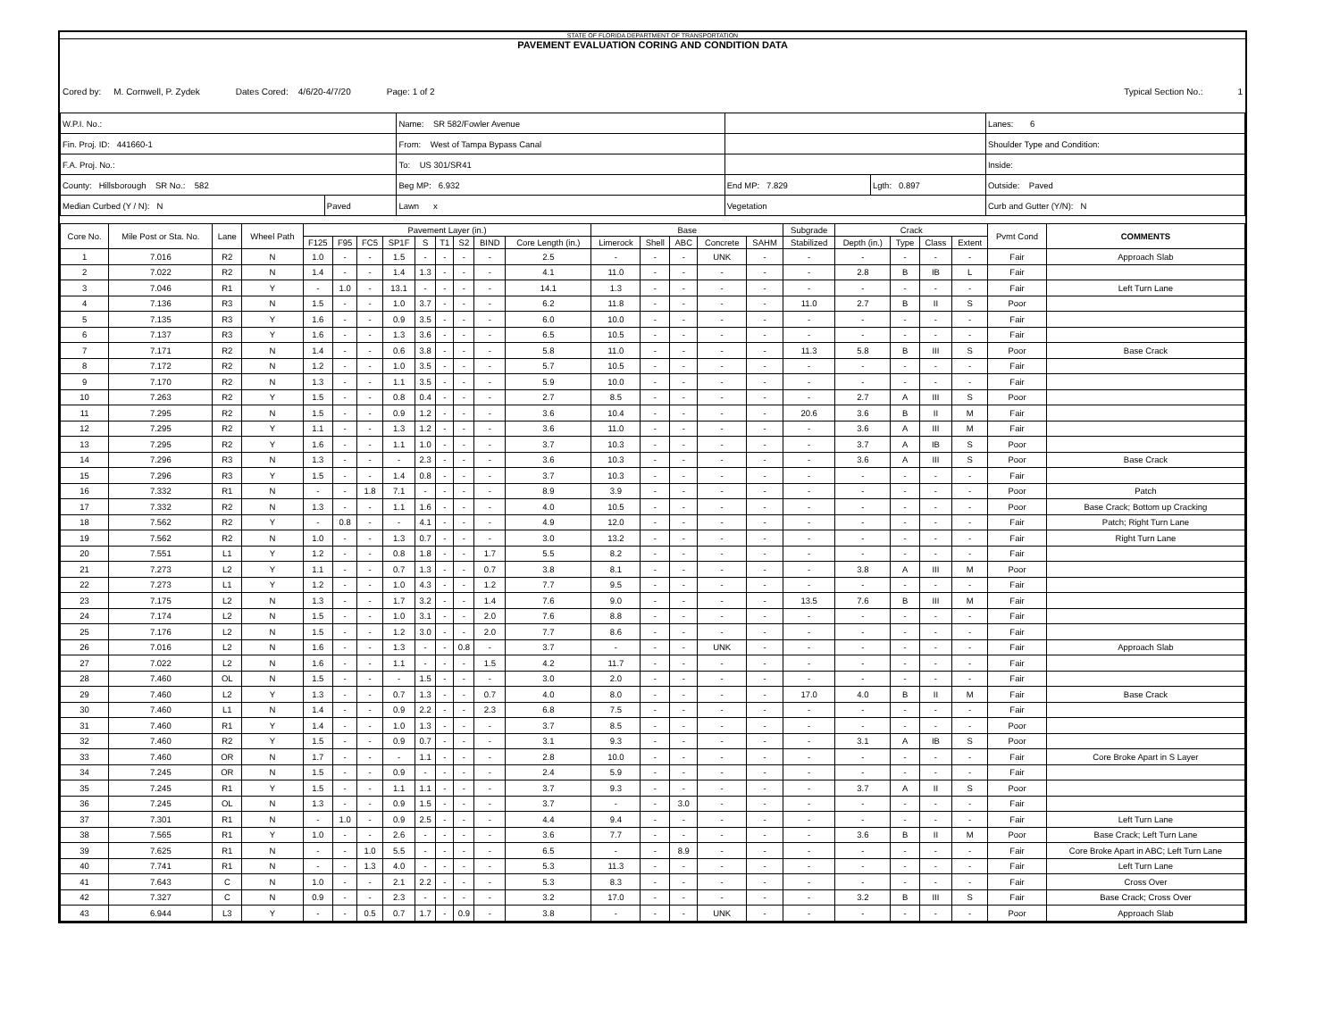STATE OF FLORIDA DEPARTMENT OF TRANSPORTATION
PAVEMENT EVALUATION CORING AND CONDITION DATA
Cored by: M. Cornwell, P. Zydek Dates Cored: 4/6/20-4/7/20 Page: 1 of 2 Typical Section No.: 1
| W.P.I. No.: | | Name: SR 582/Fowler Avenue | | | Lanes: 6 |
| Fin. Proj. ID: 441660-1 | | From: West of Tampa Bypass Canal | | | Shoulder Type and Condition: |
| F.A. Proj. No.: | | To: US 301/SR41 | | | Inside: |
| County: Hillsborough SR No.: 582 | | Beg MP: 6.932 | End MP: 7.829 | Lgth: 0.897 | Outside: Paved |
| Median Curbed (Y / N): N | Paved | Lawn x | Vegetation | | Curb and Gutter (Y/N): N |
| Core No. | Mile Post or Sta. No. | Lane | Wheel Path | Pavement Layer (in.) | | | | | | | | | Base | | | | | Subgrade | Crack | | | | Pvmt Cond | COMMENTS |
| --- | --- | --- | --- | --- | --- | --- | --- | --- | --- | --- | --- | --- | --- | --- | --- | --- | --- | --- | --- | --- | --- | --- | --- | --- |
| | | | | F125 | F95 | FC5 | SP1F | S | T1 | S2 | BIND | Core Length (in.) | Limerock | Shell | ABC | Concrete | SAHM | Stabilized | Depth (in.) | Type | Class | Extent | | |
| 1 | 7.016 | R2 | N | 1.0 | - | - | 1.5 | - | - | - | - | 2.5 | - | - | - | UNK | - | - | - | - | - | - | Fair | Approach Slab |
| 2 | 7.022 | R2 | N | 1.4 | - | - | 1.4 | 1.3 | - | - | - | 4.1 | 11.0 | - | - | - | - | - | 2.8 | B | IB | L | Fair | |
| 3 | 7.046 | R1 | Y | - | 1.0 | - | 13.1 | - | - | - | - | 14.1 | 1.3 | - | - | - | - | - | - | - | - | - | Fair | Left Turn Lane |
| 4 | 7.136 | R3 | N | 1.5 | - | - | 1.0 | 3.7 | - | - | - | 6.2 | 11.8 | - | - | - | - | 11.0 | 2.7 | B | II | S | Poor | |
| 5 | 7.135 | R3 | Y | 1.6 | - | - | 0.9 | 3.5 | - | - | - | 6.0 | 10.0 | - | - | - | - | - | - | - | - | - | Fair | |
| 6 | 7.137 | R3 | Y | 1.6 | - | - | 1.3 | 3.6 | - | - | - | 6.5 | 10.5 | - | - | - | - | - | - | - | - | - | Fair | |
| 7 | 7.171 | R2 | N | 1.4 | - | - | 0.6 | 3.8 | - | - | - | 5.8 | 11.0 | - | - | - | - | 11.3 | 5.8 | B | III | S | Poor | Base Crack |
| 8 | 7.172 | R2 | N | 1.2 | - | - | 1.0 | 3.5 | - | - | - | 5.7 | 10.5 | - | - | - | - | - | - | - | - | - | Fair | |
| 9 | 7.170 | R2 | N | 1.3 | - | - | 1.1 | 3.5 | - | - | - | 5.9 | 10.0 | - | - | - | - | - | - | - | - | - | Fair | |
| 10 | 7.263 | R2 | Y | 1.5 | - | - | 0.8 | 0.4 | - | - | - | 2.7 | 8.5 | - | - | - | - | - | 2.7 | A | III | S | Poor | |
| 11 | 7.295 | R2 | N | 1.5 | - | - | 0.9 | 1.2 | - | - | - | 3.6 | 10.4 | - | - | - | - | 20.6 | 3.6 | B | II | M | Fair | |
| 12 | 7.295 | R2 | Y | 1.1 | - | - | 1.3 | 1.2 | - | - | - | 3.6 | 11.0 | - | - | - | - | - | 3.6 | A | III | M | Fair | |
| 13 | 7.295 | R2 | Y | 1.6 | - | - | 1.1 | 1.0 | - | - | - | 3.7 | 10.3 | - | - | - | - | - | 3.7 | A | IB | S | Poor | |
| 14 | 7.296 | R3 | N | 1.3 | - | - | - | 2.3 | - | - | - | 3.6 | 10.3 | - | - | - | - | - | 3.6 | A | III | S | Poor | Base Crack |
| 15 | 7.296 | R3 | Y | 1.5 | - | - | 1.4 | 0.8 | - | - | - | 3.7 | 10.3 | - | - | - | - | - | - | - | - | - | Fair | |
| 16 | 7.332 | R1 | N | - | - | 1.8 | 7.1 | - | - | - | - | 8.9 | 3.9 | - | - | - | - | - | - | - | - | - | Poor | Patch |
| 17 | 7.332 | R2 | N | 1.3 | - | - | 1.1 | 1.6 | - | - | - | 4.0 | 10.5 | - | - | - | - | - | - | - | - | - | Poor | Base Crack; Bottom up Cracking |
| 18 | 7.562 | R2 | Y | - | 0.8 | - | - | 4.1 | - | - | - | 4.9 | 12.0 | - | - | - | - | - | - | - | - | - | Fair | Patch; Right Turn Lane |
| 19 | 7.562 | R2 | N | 1.0 | - | - | 1.3 | 0.7 | - | - | - | 3.0 | 13.2 | - | - | - | - | - | - | - | - | - | Fair | Right Turn Lane |
| 20 | 7.551 | L1 | Y | 1.2 | - | - | 0.8 | 1.8 | - | - | 1.7 | 5.5 | 8.2 | - | - | - | - | - | - | - | - | - | Fair | |
| 21 | 7.273 | L2 | Y | 1.1 | - | - | 0.7 | 1.3 | - | - | 0.7 | 3.8 | 8.1 | - | - | - | - | - | 3.8 | A | III | M | Poor | |
| 22 | 7.273 | L1 | Y | 1.2 | - | - | 1.0 | 4.3 | - | - | 1.2 | 7.7 | 9.5 | - | - | - | - | - | - | - | - | - | Fair | |
| 23 | 7.175 | L2 | N | 1.3 | - | - | 1.7 | 3.2 | - | - | 1.4 | 7.6 | 9.0 | - | - | - | - | 13.5 | 7.6 | B | III | M | Fair | |
| 24 | 7.174 | L2 | N | 1.5 | - | - | 1.0 | 3.1 | - | - | 2.0 | 7.6 | 8.8 | - | - | - | - | - | - | - | - | - | Fair | |
| 25 | 7.176 | L2 | N | 1.5 | - | - | 1.2 | 3.0 | - | - | 2.0 | 7.7 | 8.6 | - | - | - | - | - | - | - | - | - | Fair | |
| 26 | 7.016 | L2 | N | 1.6 | - | - | 1.3 | - | - | 0.8 | - | 3.7 | - | - | - | UNK | - | - | - | - | - | - | Fair | Approach Slab |
| 27 | 7.022 | L2 | N | 1.6 | - | - | 1.1 | - | - | - | 1.5 | 4.2 | 11.7 | - | - | - | - | - | - | - | - | - | Fair | |
| 28 | 7.460 | OL | N | 1.5 | - | - | - | 1.5 | - | - | - | 3.0 | 2.0 | - | - | - | - | - | - | - | - | - | Fair | |
| 29 | 7.460 | L2 | Y | 1.3 | - | - | 0.7 | 1.3 | - | - | 0.7 | 4.0 | 8.0 | - | - | - | - | 17.0 | 4.0 | B | II | M | Fair | Base Crack |
| 30 | 7.460 | L1 | N | 1.4 | - | - | 0.9 | 2.2 | - | - | 2.3 | 6.8 | 7.5 | - | - | - | - | - | - | - | - | - | Fair | |
| 31 | 7.460 | R1 | Y | 1.4 | - | - | 1.0 | 1.3 | - | - | - | 3.7 | 8.5 | - | - | - | - | - | - | - | - | - | Poor | |
| 32 | 7.460 | R2 | Y | 1.5 | - | - | 0.9 | 0.7 | - | - | - | 3.1 | 9.3 | - | - | - | - | - | 3.1 | A | IB | S | Poor | |
| 33 | 7.460 | OR | N | 1.7 | - | - | - | 1.1 | - | - | - | 2.8 | 10.0 | - | - | - | - | - | - | - | - | - | Fair | Core Broke Apart in S Layer |
| 34 | 7.245 | OR | N | 1.5 | - | - | 0.9 | - | - | - | - | 2.4 | 5.9 | - | - | - | - | - | - | - | - | - | Fair | |
| 35 | 7.245 | R1 | Y | 1.5 | - | - | 1.1 | 1.1 | - | - | - | 3.7 | 9.3 | - | - | - | - | - | 3.7 | A | II | S | Poor | |
| 36 | 7.245 | OL | N | 1.3 | - | - | 0.9 | 1.5 | - | - | - | 3.7 | - | - | 3.0 | - | - | - | - | - | - | - | Fair | |
| 37 | 7.301 | R1 | N | - | 1.0 | - | 0.9 | 2.5 | - | - | - | 4.4 | 9.4 | - | - | - | - | - | - | - | - | - | Fair | Left Turn Lane |
| 38 | 7.565 | R1 | Y | 1.0 | - | - | 2.6 | - | - | - | - | 3.6 | 7.7 | - | - | - | - | - | 3.6 | B | II | M | Poor | Base Crack; Left Turn Lane |
| 39 | 7.625 | R1 | N | - | - | 1.0 | 5.5 | - | - | - | - | 6.5 | - | - | 8.9 | - | - | - | - | - | - | - | Fair | Core Broke Apart in ABC; Left Turn Lane |
| 40 | 7.741 | R1 | N | - | - | 1.3 | 4.0 | - | - | - | - | 5.3 | 11.3 | - | - | - | - | - | - | - | - | - | Fair | Left Turn Lane |
| 41 | 7.643 | C | N | 1.0 | - | - | 2.1 | 2.2 | - | - | - | 5.3 | 8.3 | - | - | - | - | - | - | - | - | - | Fair | Cross Over |
| 42 | 7.327 | C | N | 0.9 | - | - | 2.3 | - | - | - | - | 3.2 | 17.0 | - | - | - | - | - | 3.2 | B | III | S | Fair | Base Crack; Cross Over |
| 43 | 6.944 | L3 | Y | - | - | 0.5 | 0.7 | 1.7 | - | 0.9 | - | 3.8 | - | - | - | UNK | - | - | - | - | - | - | Poor | Approach Slab |